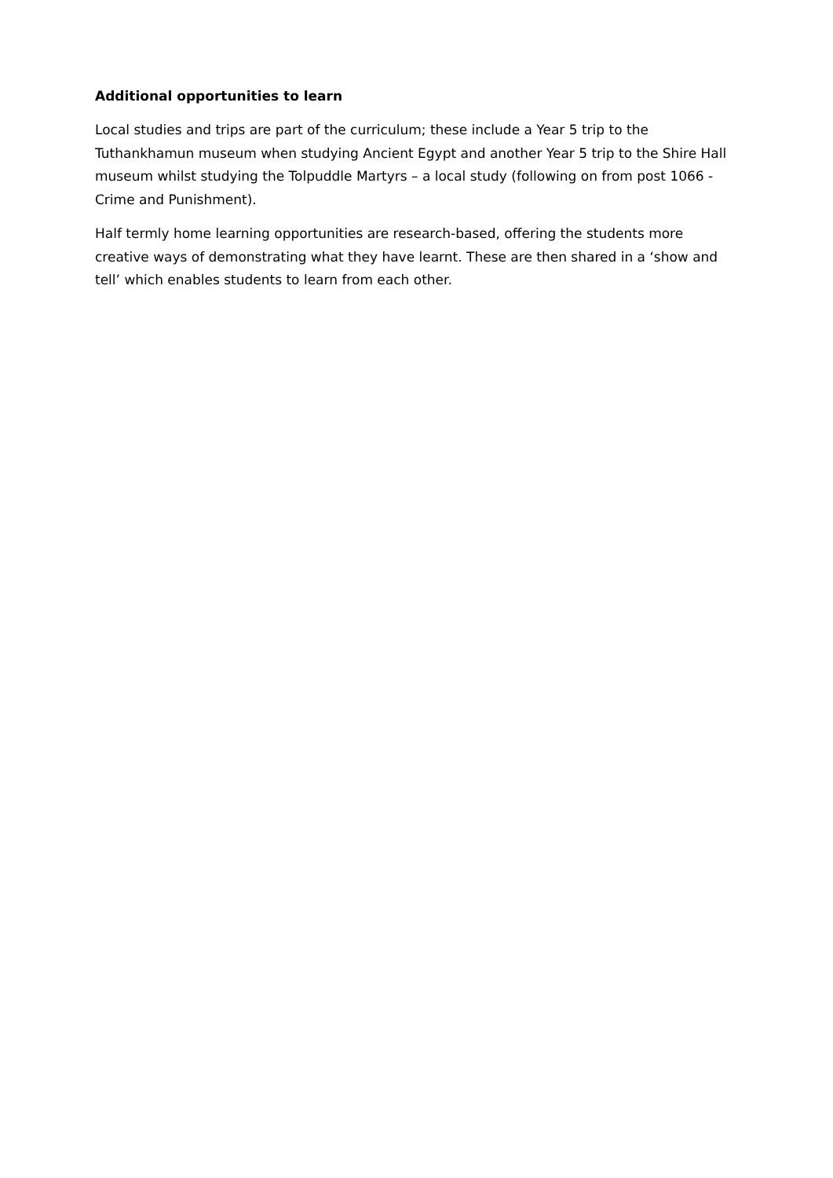Additional opportunities to learn
Local studies and trips are part of the curriculum; these include a Year 5 trip to the Tuthankhamun museum when studying Ancient Egypt and another Year 5 trip to the Shire Hall museum whilst studying the Tolpuddle Martyrs – a local study (following on from post 1066 - Crime and Punishment).
Half termly home learning opportunities are research-based, offering the students more creative ways of demonstrating what they have learnt. These are then shared in a ‘show and tell’ which enables students to learn from each other.